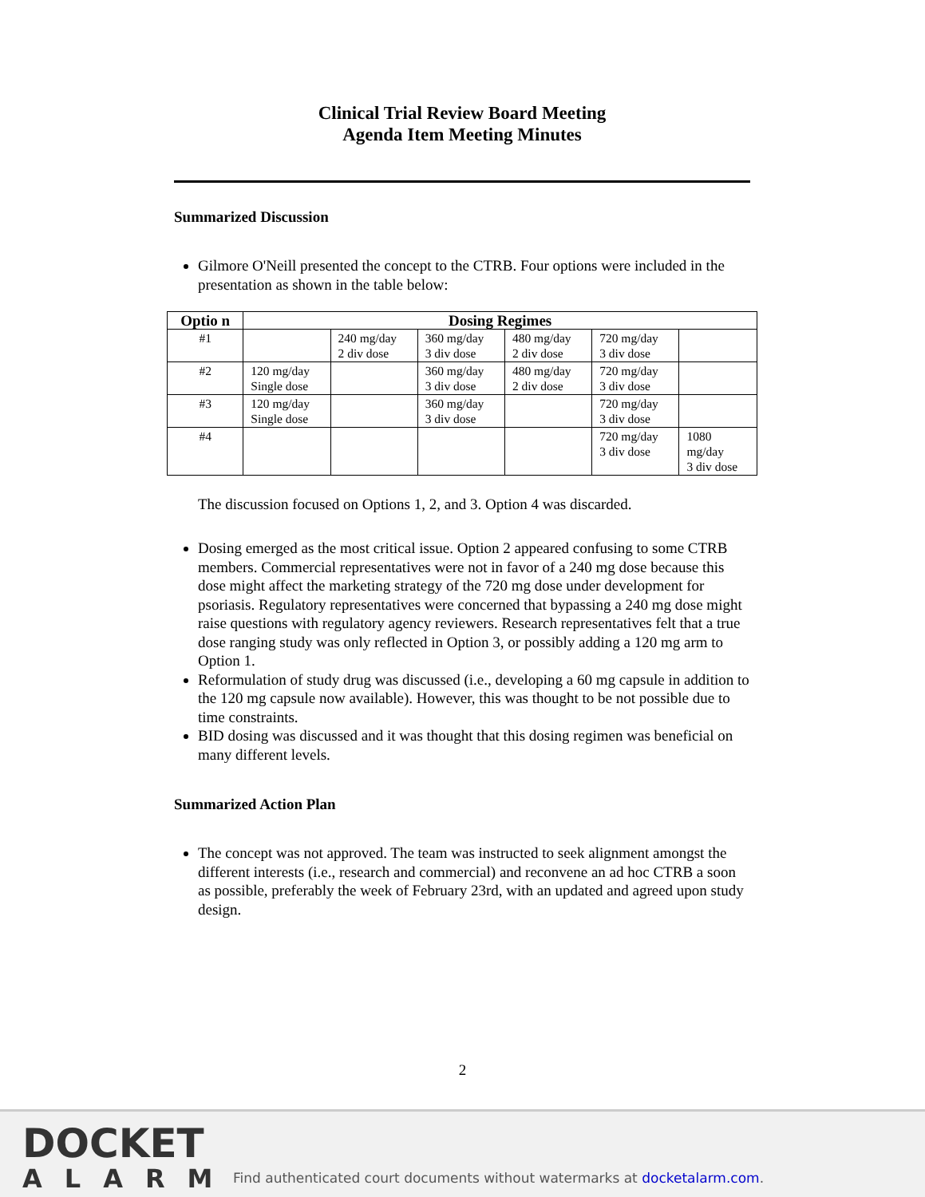Clinical Trial Review Board Meeting
Agenda Item Meeting Minutes
Summarized Discussion
Gilmore O'Neill presented the concept to the CTRB. Four options were included in the presentation as shown in the table below:
| Optio n | Dosing Regimes | | | | | |
| --- | --- | --- | --- | --- | --- | --- |
| #1 | | 240 mg/day 2 div dose | 360 mg/day 3 div dose | 480 mg/day 2 div dose | 720 mg/day 3 div dose | |
| #2 | 120 mg/day Single dose | | 360 mg/day 3 div dose | 480 mg/day 2 div dose | 720 mg/day 3 div dose | |
| #3 | 120 mg/day Single dose | | 360 mg/day 3 div dose | | 720 mg/day 3 div dose | |
| #4 | | | | | 720 mg/day 3 div dose | 1080 mg/day 3 div dose |
The discussion focused on Options 1, 2, and 3. Option 4 was discarded.
Dosing emerged as the most critical issue. Option 2 appeared confusing to some CTRB members. Commercial representatives were not in favor of a 240 mg dose because this dose might affect the marketing strategy of the 720 mg dose under development for psoriasis. Regulatory representatives were concerned that bypassing a 240 mg dose might raise questions with regulatory agency reviewers. Research representatives felt that a true dose ranging study was only reflected in Option 3, or possibly adding a 120 mg arm to Option 1.
Reformulation of study drug was discussed (i.e., developing a 60 mg capsule in addition to the 120 mg capsule now available). However, this was thought to be not possible due to time constraints.
BID dosing was discussed and it was thought that this dosing regimen was beneficial on many different levels.
Summarized Action Plan
The concept was not approved. The team was instructed to seek alignment amongst the different interests (i.e., research and commercial) and reconvene an ad hoc CTRB a soon as possible, preferably the week of February 23rd, with an updated and agreed upon study design.
2
DOCKET
ALARM
Find authenticated court documents without watermarks at docketalarm.com.